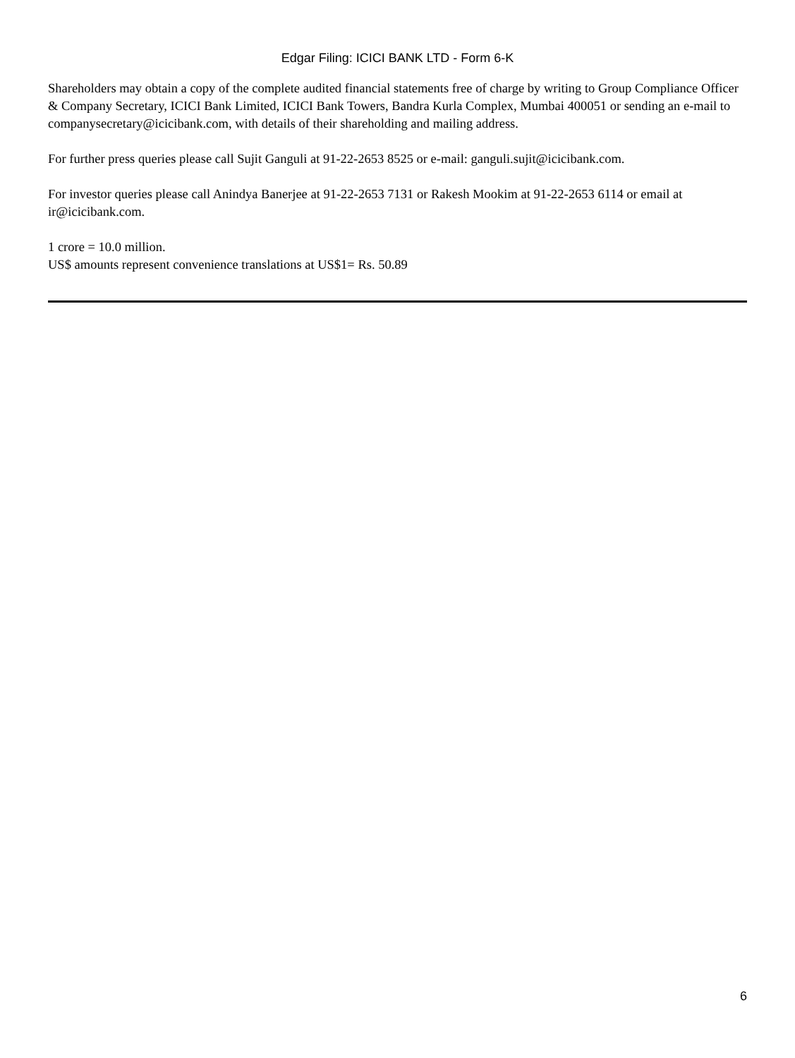Edgar Filing: ICICI BANK LTD - Form 6-K
Shareholders may obtain a copy of the complete audited financial statements free of charge by writing to Group Compliance Officer & Company Secretary, ICICI Bank Limited, ICICI Bank Towers, Bandra Kurla Complex, Mumbai 400051 or sending an e-mail to companysecretary@icicibank.com, with details of their shareholding and mailing address.
For further press queries please call Sujit Ganguli at 91-22-2653 8525 or e-mail: ganguli.sujit@icicibank.com.
For investor queries please call Anindya Banerjee at 91-22-2653 7131 or Rakesh Mookim at 91-22-2653 6114 or email at ir@icicibank.com.
1 crore = 10.0 million.
US$ amounts represent convenience translations at US$1= Rs. 50.89
6